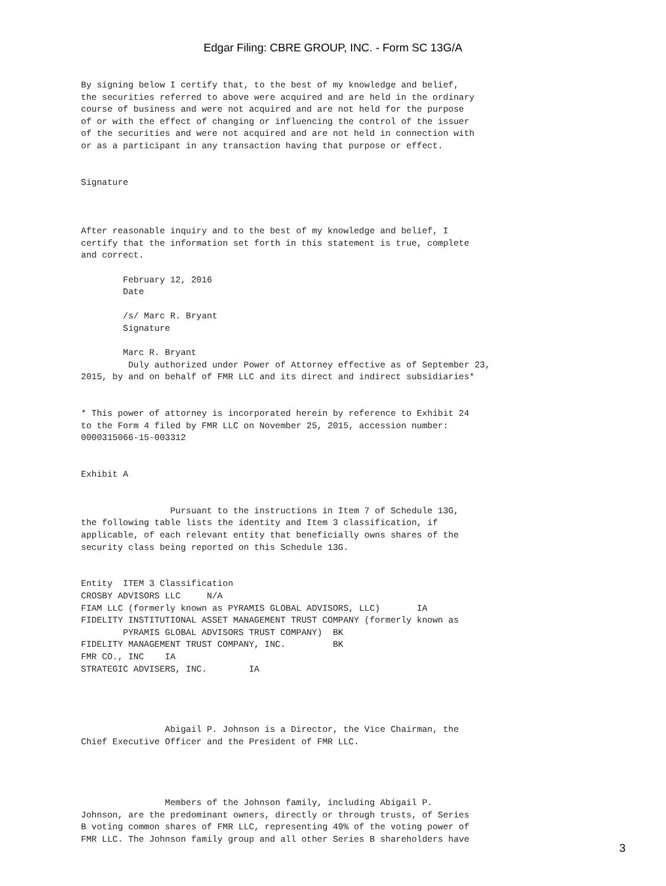Edgar Filing: CBRE GROUP, INC. - Form SC 13G/A
By signing below I certify that, to the best of my knowledge and belief,
the securities referred to above were acquired and are held in the ordinary
course of business and were not acquired and are not held for the purpose
of or with the effect of changing or influencing the control of the issuer
of the securities and were not acquired and are not held in connection with
or as a participant in any transaction having that purpose or effect.


Signature



After reasonable inquiry and to the best of my knowledge and belief, I
certify that the information set forth in this statement is true, complete
and correct.

        February 12, 2016
        Date

        /s/ Marc R. Bryant
        Signature

        Marc R. Bryant
         Duly authorized under Power of Attorney effective as of September 23,
2015, by and on behalf of FMR LLC and its direct and indirect subsidiaries*


* This power of attorney is incorporated herein by reference to Exhibit 24
to the Form 4 filed by FMR LLC on November 25, 2015, accession number:
0000315066-15-003312


Exhibit A


                 Pursuant to the instructions in Item 7 of Schedule 13G,
the following table lists the identity and Item 3 classification, if
applicable, of each relevant entity that beneficially owns shares of the
security class being reported on this Schedule 13G.


Entity  ITEM 3 Classification
CROSBY ADVISORS LLC     N/A
FIAM LLC (formerly known as PYRAMIS GLOBAL ADVISORS, LLC)       IA
FIDELITY INSTITUTIONAL ASSET MANAGEMENT TRUST COMPANY (formerly known as
        PYRAMIS GLOBAL ADVISORS TRUST COMPANY)  BK
FIDELITY MANAGEMENT TRUST COMPANY, INC.         BK
FMR CO., INC    IA
STRATEGIC ADVISERS, INC.        IA




                Abigail P. Johnson is a Director, the Vice Chairman, the
Chief Executive Officer and the President of FMR LLC.




                Members of the Johnson family, including Abigail P.
Johnson, are the predominant owners, directly or through trusts, of Series
B voting common shares of FMR LLC, representing 49% of the voting power of
FMR LLC. The Johnson family group and all other Series B shareholders have
3